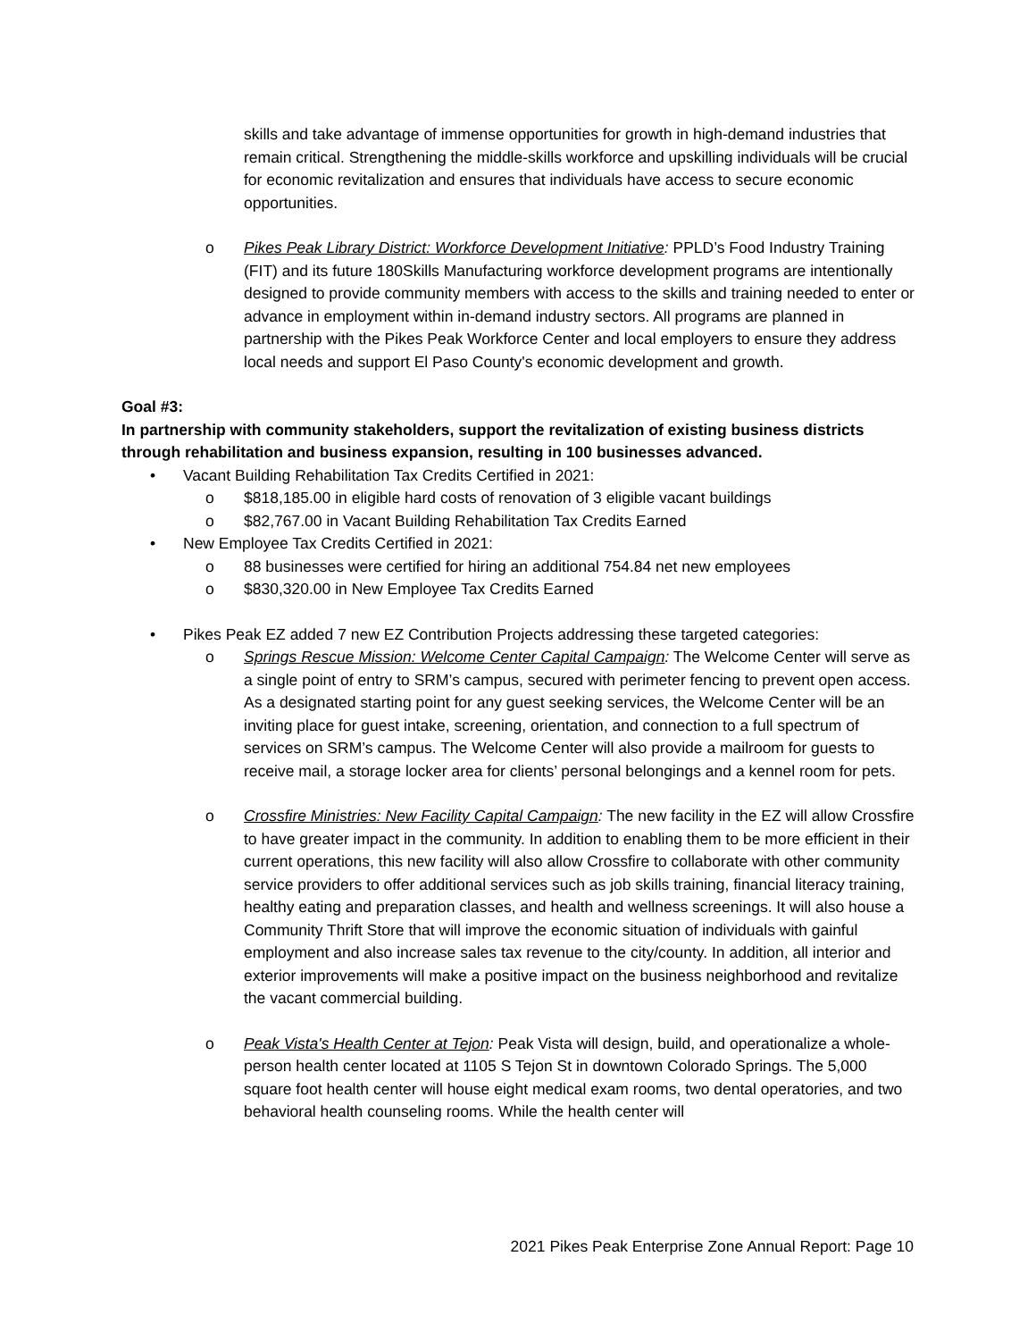skills and take advantage of immense opportunities for growth in high-demand industries that remain critical. Strengthening the middle-skills workforce and upskilling individuals will be crucial for economic revitalization and ensures that individuals have access to secure economic opportunities.
o Pikes Peak Library District: Workforce Development Initiative: PPLD’s Food Industry Training (FIT) and its future 180Skills Manufacturing workforce development programs are intentionally designed to provide community members with access to the skills and training needed to enter or advance in employment within in-demand industry sectors. All programs are planned in partnership with the Pikes Peak Workforce Center and local employers to ensure they address local needs and support El Paso County's economic development and growth.
Goal #3:
In partnership with community stakeholders, support the revitalization of existing business districts through rehabilitation and business expansion, resulting in 100 businesses advanced.
• Vacant Building Rehabilitation Tax Credits Certified in 2021:
o $818,185.00 in eligible hard costs of renovation of 3 eligible vacant buildings
o $82,767.00 in Vacant Building Rehabilitation Tax Credits Earned
• New Employee Tax Credits Certified in 2021:
o 88 businesses were certified for hiring an additional 754.84 net new employees
o $830,320.00 in New Employee Tax Credits Earned
• Pikes Peak EZ added 7 new EZ Contribution Projects addressing these targeted categories:
o Springs Rescue Mission: Welcome Center Capital Campaign: The Welcome Center will serve as a single point of entry to SRM’s campus, secured with perimeter fencing to prevent open access. As a designated starting point for any guest seeking services, the Welcome Center will be an inviting place for guest intake, screening, orientation, and connection to a full spectrum of services on SRM’s campus. The Welcome Center will also provide a mailroom for guests to receive mail, a storage locker area for clients’ personal belongings and a kennel room for pets.
o Crossfire Ministries: New Facility Capital Campaign: The new facility in the EZ will allow Crossfire to have greater impact in the community. In addition to enabling them to be more efficient in their current operations, this new facility will also allow Crossfire to collaborate with other community service providers to offer additional services such as job skills training, financial literacy training, healthy eating and preparation classes, and health and wellness screenings. It will also house a Community Thrift Store that will improve the economic situation of individuals with gainful employment and also increase sales tax revenue to the city/county. In addition, all interior and exterior improvements will make a positive impact on the business neighborhood and revitalize the vacant commercial building.
o Peak Vista's Health Center at Tejon: Peak Vista will design, build, and operationalize a whole-person health center located at 1105 S Tejon St in downtown Colorado Springs. The 5,000 square foot health center will house eight medical exam rooms, two dental operatories, and two behavioral health counseling rooms. While the health center will
2021 Pikes Peak Enterprise Zone Annual Report: Page 10